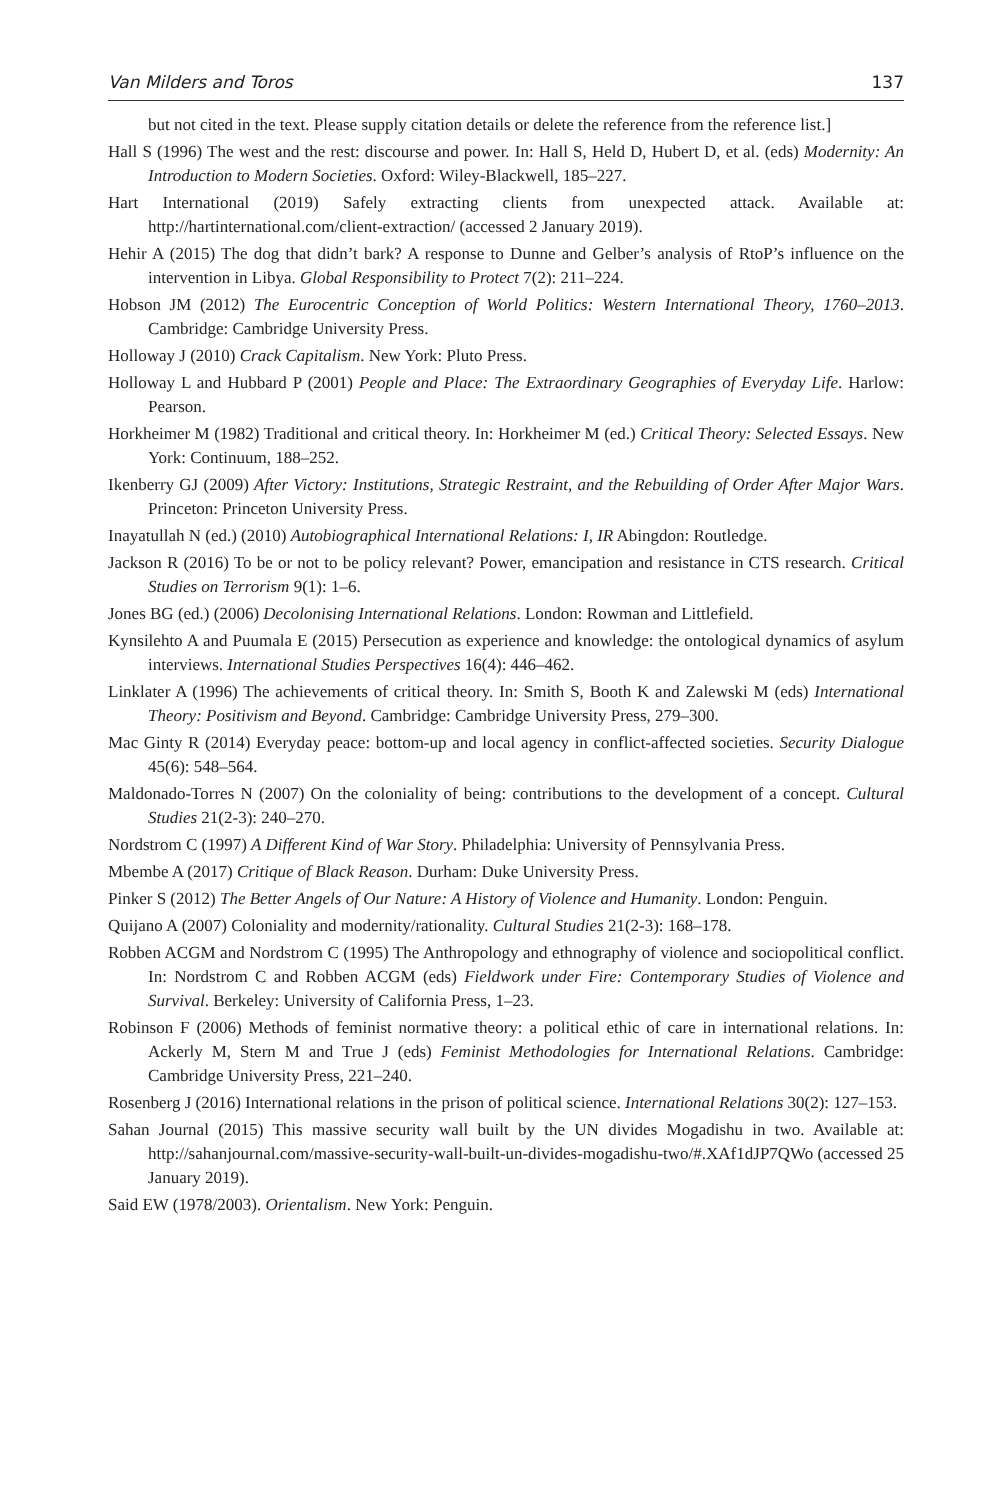Van Milders and Toros 137
but not cited in the text. Please supply citation details or delete the reference from the reference list.]
Hall S (1996) The west and the rest: discourse and power. In: Hall S, Held D, Hubert D, et al. (eds) Modernity: An Introduction to Modern Societies. Oxford: Wiley-Blackwell, 185–227.
Hart International (2019) Safely extracting clients from unexpected attack. Available at: http://hartinternational.com/client-extraction/ (accessed 2 January 2019).
Hehir A (2015) The dog that didn’t bark? A response to Dunne and Gelber’s analysis of RtoP’s influence on the intervention in Libya. Global Responsibility to Protect 7(2): 211–224.
Hobson JM (2012) The Eurocentric Conception of World Politics: Western International Theory, 1760–2013. Cambridge: Cambridge University Press.
Holloway J (2010) Crack Capitalism. New York: Pluto Press.
Holloway L and Hubbard P (2001) People and Place: The Extraordinary Geographies of Everyday Life. Harlow: Pearson.
Horkheimer M (1982) Traditional and critical theory. In: Horkheimer M (ed.) Critical Theory: Selected Essays. New York: Continuum, 188–252.
Ikenberry GJ (2009) After Victory: Institutions, Strategic Restraint, and the Rebuilding of Order After Major Wars. Princeton: Princeton University Press.
Inayatullah N (ed.) (2010) Autobiographical International Relations: I, IR Abingdon: Routledge.
Jackson R (2016) To be or not to be policy relevant? Power, emancipation and resistance in CTS research. Critical Studies on Terrorism 9(1): 1–6.
Jones BG (ed.) (2006) Decolonising International Relations. London: Rowman and Littlefield.
Kynsilehto A and Puumala E (2015) Persecution as experience and knowledge: the ontological dynamics of asylum interviews. International Studies Perspectives 16(4): 446–462.
Linklater A (1996) The achievements of critical theory. In: Smith S, Booth K and Zalewski M (eds) International Theory: Positivism and Beyond. Cambridge: Cambridge University Press, 279–300.
Mac Ginty R (2014) Everyday peace: bottom-up and local agency in conflict-affected societies. Security Dialogue 45(6): 548–564.
Maldonado-Torres N (2007) On the coloniality of being: contributions to the development of a concept. Cultural Studies 21(2-3): 240–270.
Nordstrom C (1997) A Different Kind of War Story. Philadelphia: University of Pennsylvania Press.
Mbembe A (2017) Critique of Black Reason. Durham: Duke University Press.
Pinker S (2012) The Better Angels of Our Nature: A History of Violence and Humanity. London: Penguin.
Quijano A (2007) Coloniality and modernity/rationality. Cultural Studies 21(2-3): 168–178.
Robben ACGM and Nordstrom C (1995) The Anthropology and ethnography of violence and sociopolitical conflict. In: Nordstrom C and Robben ACGM (eds) Fieldwork under Fire: Contemporary Studies of Violence and Survival. Berkeley: University of California Press, 1–23.
Robinson F (2006) Methods of feminist normative theory: a political ethic of care in international relations. In: Ackerly M, Stern M and True J (eds) Feminist Methodologies for International Relations. Cambridge: Cambridge University Press, 221–240.
Rosenberg J (2016) International relations in the prison of political science. International Relations 30(2): 127–153.
Sahan Journal (2015) This massive security wall built by the UN divides Mogadishu in two. Available at: http://sahanjournal.com/massive-security-wall-built-un-divides-mogadishu-two/#.XAf1dJP7QWo (accessed 25 January 2019).
Said EW (1978/2003). Orientalism. New York: Penguin.